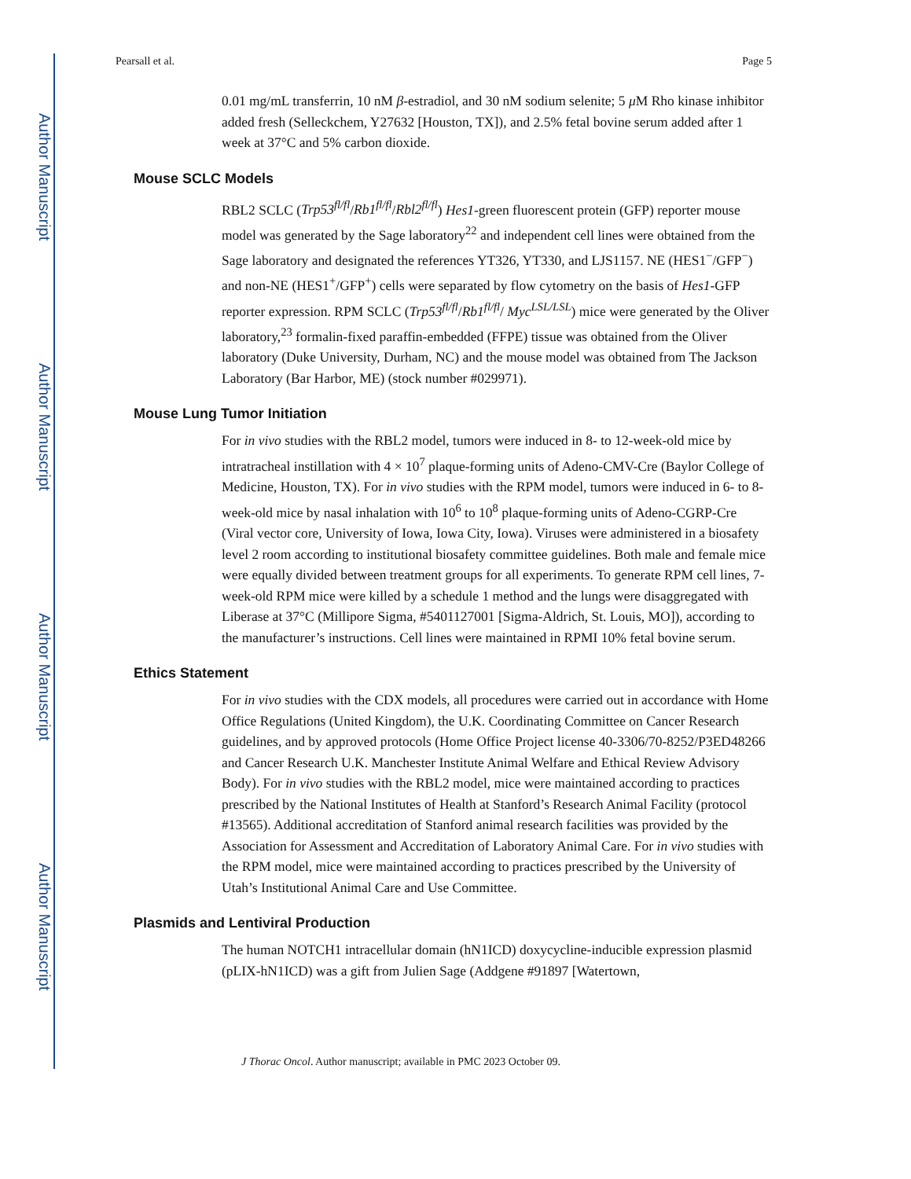Author Manuscript
Author Manuscript
Author Manuscript
Author Manuscript
Pearsall et al. Page 5
0.01 mg/mL transferrin, 10 nM β-estradiol, and 30 nM sodium selenite; 5 μ M Rho kinase inhibitor added fresh (Selleckchem, Y27632 [Houston, TX]), and 2.5% fetal bovine serum added after 1 week at 37°C and 5% carbon dioxide.
Mouse SCLC Models
RBL2 SCLC (Trp53<sup>fl/fl</sup>/Rb1<sup>fl/fl</sup>/Rbl2<sup>fl/fl</sup>) Hes1-green fluorescent protein (GFP) reporter mouse model was generated by the Sage laboratory<sup>22</sup> and independent cell lines were obtained from the Sage laboratory and designated the references YT326, YT330, and LJS1157. NE (HES1<sup>−</sup>/GFP<sup>−</sup>) and non-NE (HES1<sup>+</sup>/GFP<sup>+</sup>) cells were separated by flow cytometry on the basis of Hes1-GFP reporter expression. RPM SCLC (Trp53<sup>fl/fl</sup>/Rb1<sup>fl/fl</sup>/ Myc<sup>LSL/LSL</sup>) mice were generated by the Oliver laboratory,<sup>23</sup> formalin-fixed paraffin-embedded (FFPE) tissue was obtained from the Oliver laboratory (Duke University, Durham, NC) and the mouse model was obtained from The Jackson Laboratory (Bar Harbor, ME) (stock number #029971).
Mouse Lung Tumor Initiation
For in vivo studies with the RBL2 model, tumors were induced in 8- to 12-week-old mice by intratracheal instillation with 4 × 10<sup>7</sup> plaque-forming units of Adeno-CMV-Cre (Baylor College of Medicine, Houston, TX). For in vivo studies with the RPM model, tumors were induced in 6- to 8-week-old mice by nasal inhalation with 10<sup>6</sup> to 10<sup>8</sup> plaque-forming units of Adeno-CGRP-Cre (Viral vector core, University of Iowa, Iowa City, Iowa). Viruses were administered in a biosafety level 2 room according to institutional biosafety committee guidelines. Both male and female mice were equally divided between treatment groups for all experiments. To generate RPM cell lines, 7-week-old RPM mice were killed by a schedule 1 method and the lungs were disaggregated with Liberase at 37°C (Millipore Sigma, #5401127001 [Sigma-Aldrich, St. Louis, MO]), according to the manufacturer’s instructions. Cell lines were maintained in RPMI 10% fetal bovine serum.
Ethics Statement
For in vivo studies with the CDX models, all procedures were carried out in accordance with Home Office Regulations (United Kingdom), the U.K. Coordinating Committee on Cancer Research guidelines, and by approved protocols (Home Office Project license 40-3306/70-8252/P3ED48266 and Cancer Research U.K. Manchester Institute Animal Welfare and Ethical Review Advisory Body). For in vivo studies with the RBL2 model, mice were maintained according to practices prescribed by the National Institutes of Health at Stanford’s Research Animal Facility (protocol #13565). Additional accreditation of Stanford animal research facilities was provided by the Association for Assessment and Accreditation of Laboratory Animal Care. For in vivo studies with the RPM model, mice were maintained according to practices prescribed by the University of Utah’s Institutional Animal Care and Use Committee.
Plasmids and Lentiviral Production
The human NOTCH1 intracellular domain (hN1ICD) doxycycline-inducible expression plasmid (pLIX-hN1ICD) was a gift from Julien Sage (Addgene #91897 [Watertown,
J Thorac Oncol. Author manuscript; available in PMC 2023 October 09.